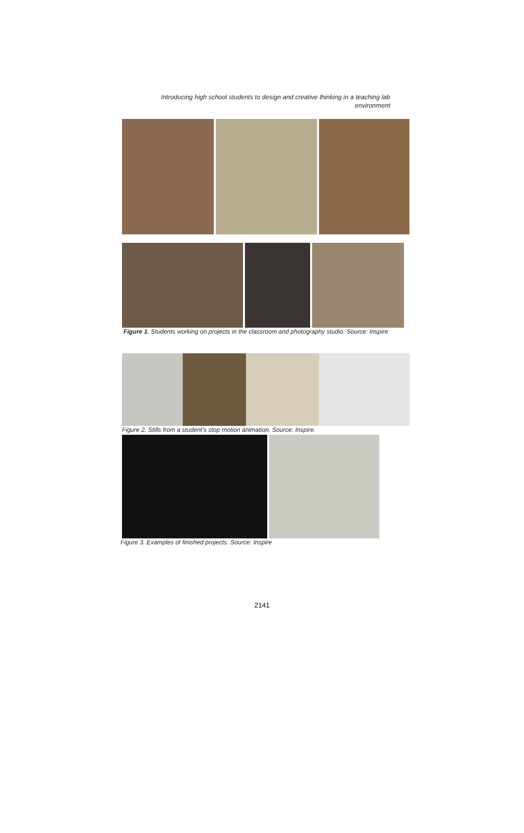Introducing high school students to design and creative thinking in a teaching lab
environment
Figure 1. Students working on projects in the classroom and photography studio. Source: Inspire
Figure 2. Stills from a student’s stop motion animation. Source: Inspire.
Figure 3. Examples of finished projects. Source: Inspire
2141